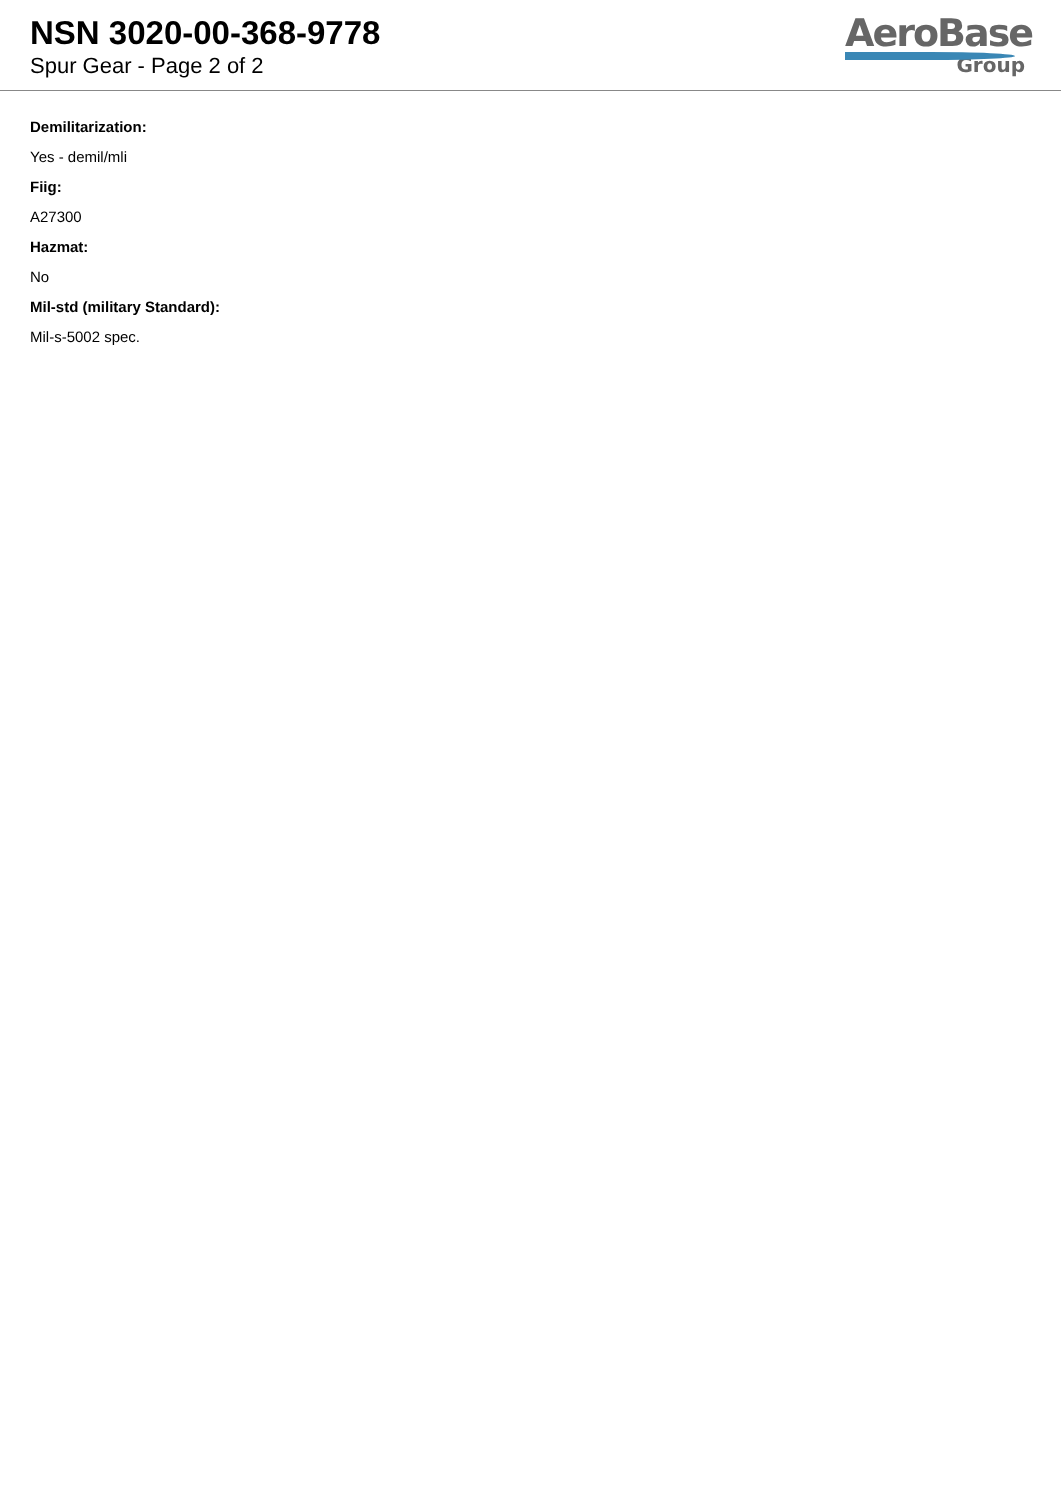NSN 3020-00-368-9778
Spur Gear - Page 2 of 2
AeroBase
Group
Demilitarization:
Yes - demil/mli
Fiig:
A27300
Hazmat:
No
Mil-std (military Standard):
Mil-s-5002 spec.